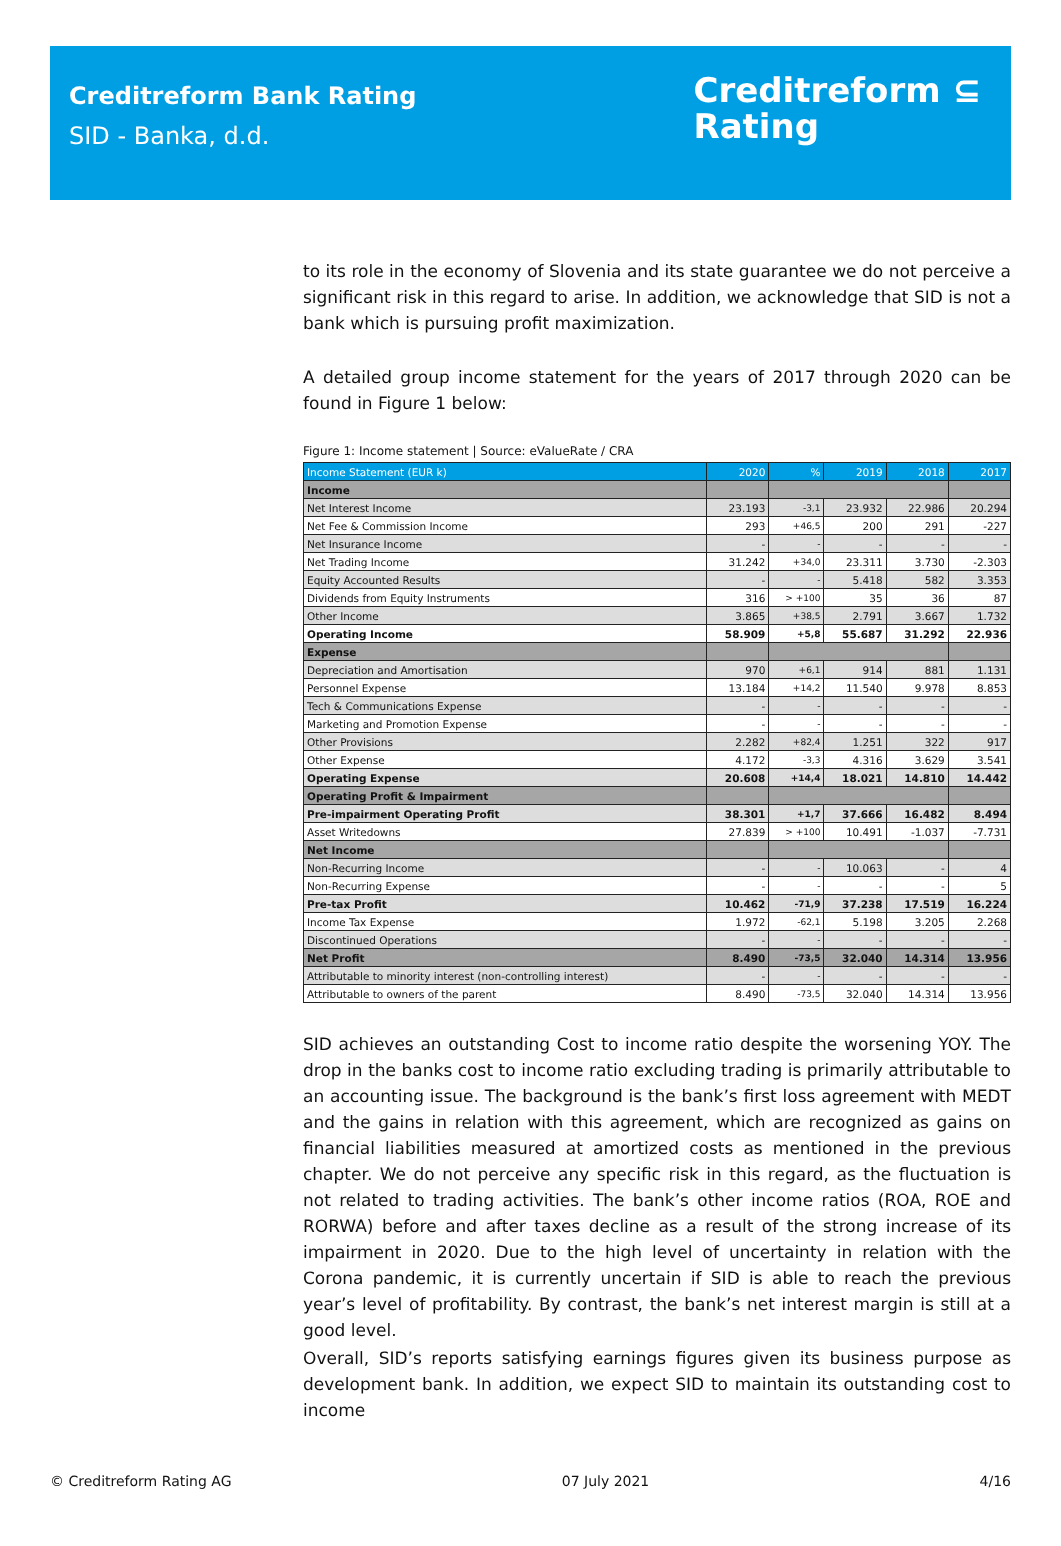Creditreform Bank Rating
SID - Banka, d.d.
Creditreform ⊆
Rating
to its role in the economy of Slovenia and its state guarantee we do not perceive a significant risk in this regard to arise. In addition, we acknowledge that SID is not a bank which is pursuing profit maximization.
A detailed group income statement for the years of 2017 through 2020 can be found in Figure 1 below:
Figure 1: Income statement | Source: eValueRate / CRA
| Income Statement (EUR k) | 2020 | % | 2019 | 2018 | 2017 |
| --- | --- | --- | --- | --- | --- |
| Income | | | | | |
| Net Interest Income | 23.193 | -3,1 | 23.932 | 22.986 | 20.294 |
| Net Fee & Commission Income | 293 | +46,5 | 200 | 291 | -227 |
| Net Insurance Income | - | - | - | - | - |
| Net Trading Income | 31.242 | +34,0 | 23.311 | 3.730 | -2.303 |
| Equity Accounted Results | - | - | 5.418 | 582 | 3.353 |
| Dividends from Equity Instruments | 316 | > +100 | 35 | 36 | 87 |
| Other Income | 3.865 | +38,5 | 2.791 | 3.667 | 1.732 |
| Operating Income | 58.909 | +5,8 | 55.687 | 31.292 | 22.936 |
| Expense | | | | | |
| Depreciation and Amortisation | 970 | +6,1 | 914 | 881 | 1.131 |
| Personnel Expense | 13.184 | +14,2 | 11.540 | 9.978 | 8.853 |
| Tech & Communications Expense | - | - | - | - | - |
| Marketing and Promotion Expense | - | - | - | - | - |
| Other Provisions | 2.282 | +82,4 | 1.251 | 322 | 917 |
| Other Expense | 4.172 | -3,3 | 4.316 | 3.629 | 3.541 |
| Operating Expense | 20.608 | +14,4 | 18.021 | 14.810 | 14.442 |
| Operating Profit & Impairment | | | | | |
| Pre-impairment Operating Profit | 38.301 | +1,7 | 37.666 | 16.482 | 8.494 |
| Asset Writedowns | 27.839 | > +100 | 10.491 | -1.037 | -7.731 |
| Net Income | | | | | |
| Non-Recurring Income | - | - | 10.063 | - | 4 |
| Non-Recurring Expense | - | - | - | - | 5 |
| Pre-tax Profit | 10.462 | -71,9 | 37.238 | 17.519 | 16.224 |
| Income Tax Expense | 1.972 | -62,1 | 5.198 | 3.205 | 2.268 |
| Discontinued Operations | - | - | - | - | - |
| Net Profit | 8.490 | -73,5 | 32.040 | 14.314 | 13.956 |
| Attributable to minority interest (non-controlling interest) | - | - | - | - | - |
| Attributable to owners of the parent | 8.490 | -73,5 | 32.040 | 14.314 | 13.956 |
SID achieves an outstanding Cost to income ratio despite the worsening YOY. The drop in the banks cost to income ratio excluding trading is primarily attributable to an accounting issue. The background is the bank’s first loss agreement with MEDT and the gains in relation with this agreement, which are recognized as gains on financial liabilities measured at amortized costs as mentioned in the previous chapter. We do not perceive any specific risk in this regard, as the fluctuation is not related to trading activities. The bank’s other income ratios (ROA, ROE and RORWA) before and after taxes decline as a result of the strong increase of its impairment in 2020. Due to the high level of uncertainty in relation with the Corona pandemic, it is currently uncertain if SID is able to reach the previous year’s level of profitability. By contrast, the bank’s net interest margin is still at a good level.
Overall, SID’s reports satisfying earnings figures given its business purpose as development bank. In addition, we expect SID to maintain its outstanding cost to income
© Creditreform Rating AG 07 July 2021 4/16